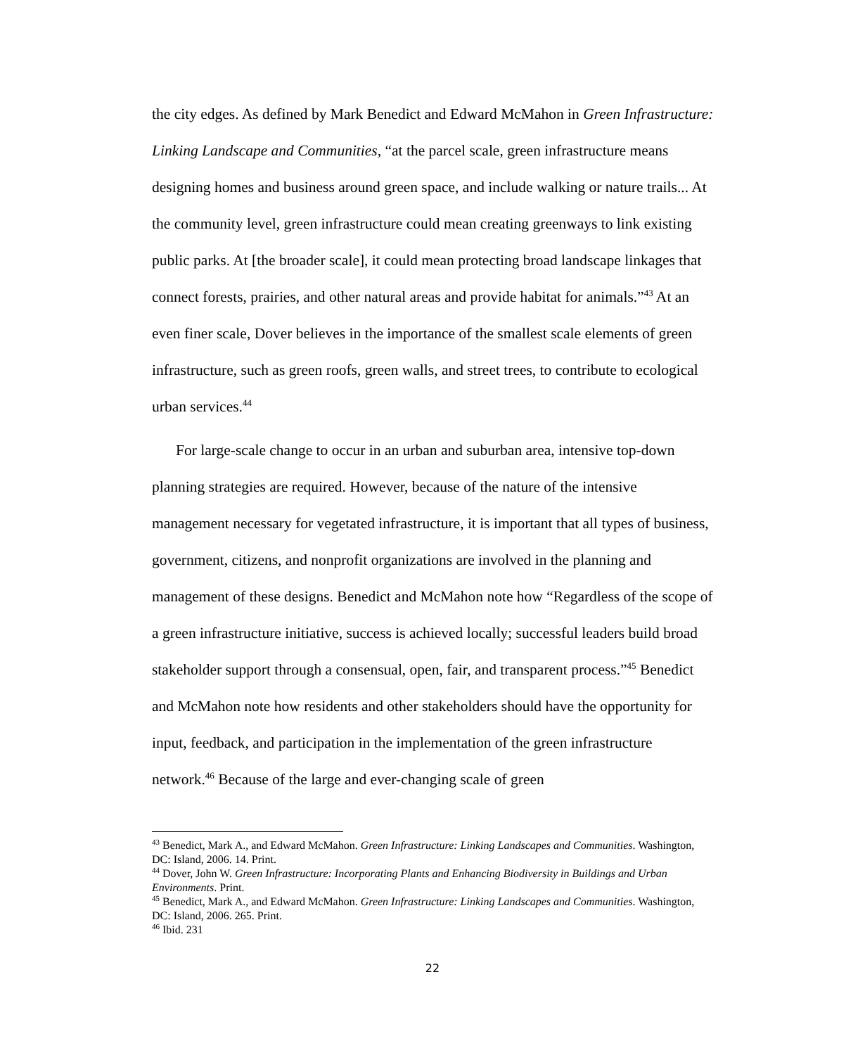the city edges. As defined by Mark Benedict and Edward McMahon in Green Infrastructure: Linking Landscape and Communities, “at the parcel scale, green infrastructure means designing homes and business around green space, and include walking or nature trails... At the community level, green infrastructure could mean creating greenways to link existing public parks. At [the broader scale], it could mean protecting broad landscape linkages that connect forests, prairies, and other natural areas and provide habitat for animals.”<sup>43</sup> At an even finer scale, Dover believes in the importance of the smallest scale elements of green infrastructure, such as green roofs, green walls, and street trees, to contribute to ecological urban services.<sup>44</sup>
For large-scale change to occur in an urban and suburban area, intensive top-down planning strategies are required. However, because of the nature of the intensive management necessary for vegetated infrastructure, it is important that all types of business, government, citizens, and nonprofit organizations are involved in the planning and management of these designs. Benedict and McMahon note how “Regardless of the scope of a green infrastructure initiative, success is achieved locally; successful leaders build broad stakeholder support through a consensual, open, fair, and transparent process.”<sup>45</sup> Benedict and McMahon note how residents and other stakeholders should have the opportunity for input, feedback, and participation in the implementation of the green infrastructure network.<sup>46</sup> Because of the large and ever-changing scale of green
<sup>43</sup> Benedict, Mark A., and Edward McMahon. Green Infrastructure: Linking Landscapes and Communities. Washington, DC: Island, 2006. 14. Print.
<sup>44</sup> Dover, John W. Green Infrastructure: Incorporating Plants and Enhancing Biodiversity in Buildings and Urban Environments. Print.
<sup>45</sup> Benedict, Mark A., and Edward McMahon. Green Infrastructure: Linking Landscapes and Communities. Washington, DC: Island, 2006. 265. Print.
<sup>46</sup> Ibid. 231
22